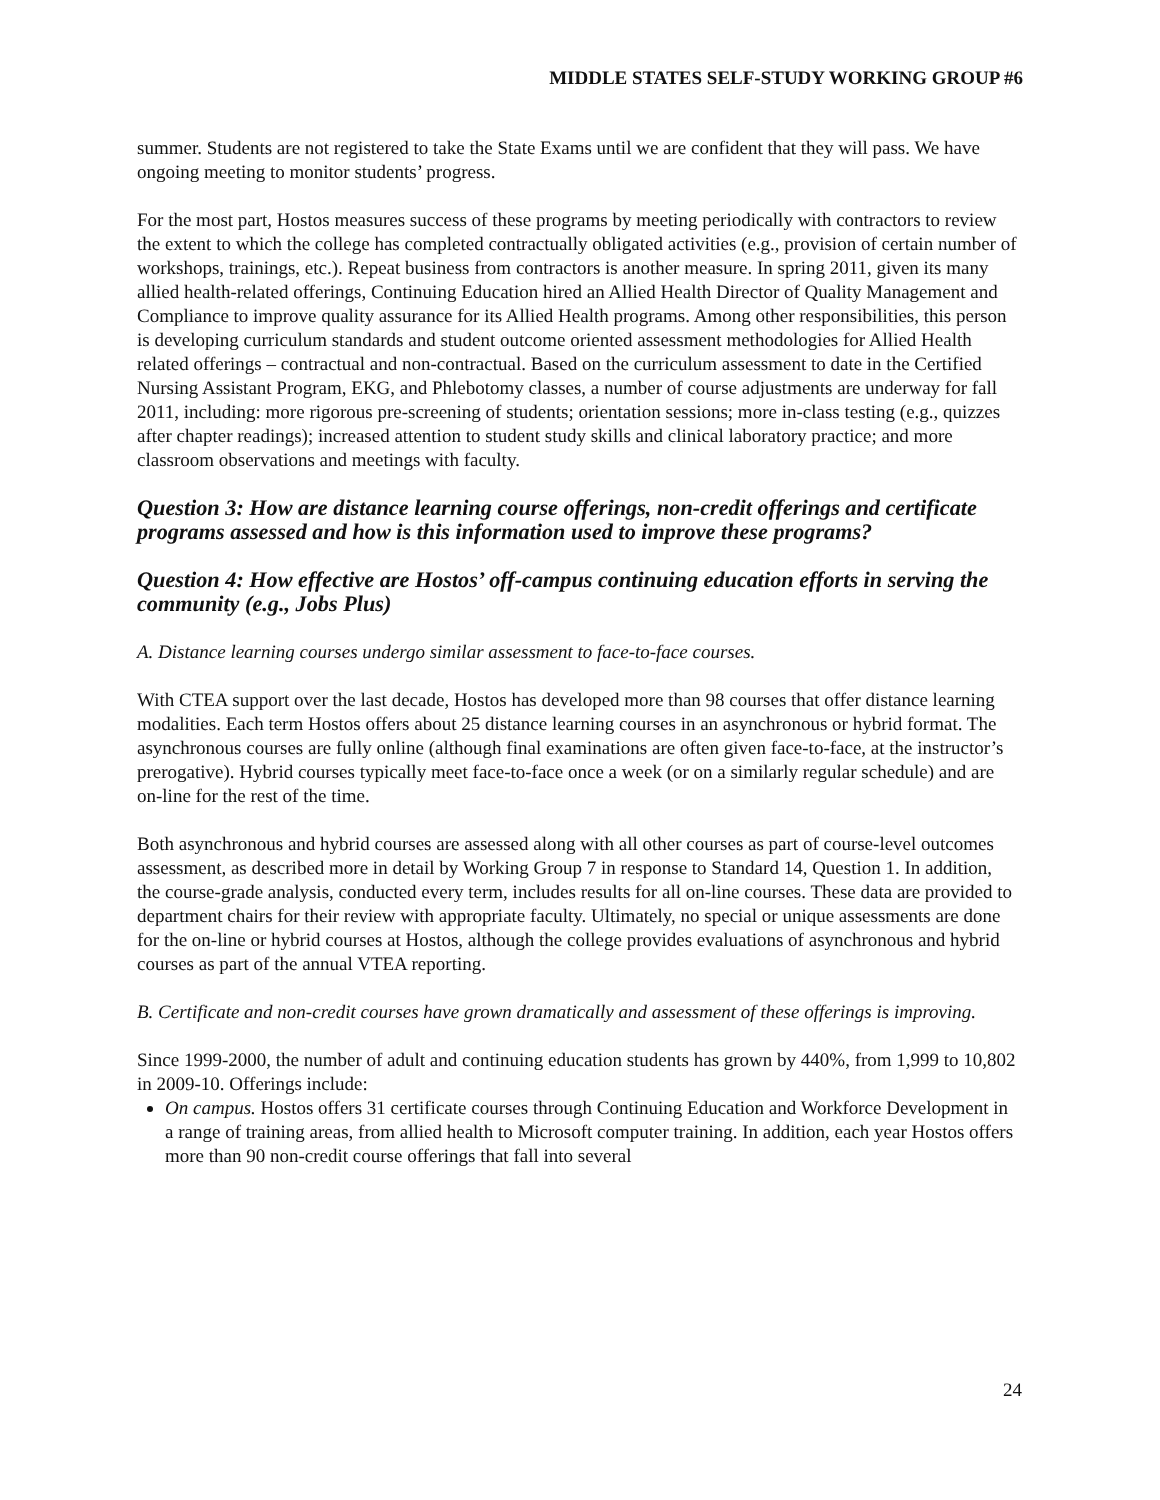MIDDLE STATES SELF-STUDY WORKING GROUP #6
summer. Students are not registered to take the State Exams until we are confident that they will pass. We have ongoing meeting to monitor students’ progress.
For the most part, Hostos measures success of these programs by meeting periodically with contractors to review the extent to which the college has completed contractually obligated activities (e.g., provision of certain number of workshops, trainings, etc.). Repeat business from contractors is another measure. In spring 2011, given its many allied health-related offerings, Continuing Education hired an Allied Health Director of Quality Management and Compliance to improve quality assurance for its Allied Health programs. Among other responsibilities, this person is developing curriculum standards and student outcome oriented assessment methodologies for Allied Health related offerings – contractual and non-contractual. Based on the curriculum assessment to date in the Certified Nursing Assistant Program, EKG, and Phlebotomy classes, a number of course adjustments are underway for fall 2011, including: more rigorous pre-screening of students; orientation sessions; more in-class testing (e.g., quizzes after chapter readings); increased attention to student study skills and clinical laboratory practice; and more classroom observations and meetings with faculty.
Question 3: How are distance learning course offerings, non-credit offerings and certificate programs assessed and how is this information used to improve these programs?
Question 4: How effective are Hostos’ off-campus continuing education efforts in serving the community (e.g., Jobs Plus)
A. Distance learning courses undergo similar assessment to face-to-face courses.
With CTEA support over the last decade, Hostos has developed more than 98 courses that offer distance learning modalities. Each term Hostos offers about 25 distance learning courses in an asynchronous or hybrid format. The asynchronous courses are fully online (although final examinations are often given face-to-face, at the instructor’s prerogative). Hybrid courses typically meet face-to-face once a week (or on a similarly regular schedule) and are on-line for the rest of the time.
Both asynchronous and hybrid courses are assessed along with all other courses as part of course-level outcomes assessment, as described more in detail by Working Group 7 in response to Standard 14, Question 1. In addition, the course-grade analysis, conducted every term, includes results for all on-line courses. These data are provided to department chairs for their review with appropriate faculty. Ultimately, no special or unique assessments are done for the on-line or hybrid courses at Hostos, although the college provides evaluations of asynchronous and hybrid courses as part of the annual VTEA reporting.
B. Certificate and non-credit courses have grown dramatically and assessment of these offerings is improving.
Since 1999-2000, the number of adult and continuing education students has grown by 440%, from 1,999 to 10,802 in 2009-10. Offerings include:
On campus. Hostos offers 31 certificate courses through Continuing Education and Workforce Development in a range of training areas, from allied health to Microsoft computer training. In addition, each year Hostos offers more than 90 non-credit course offerings that fall into several
24